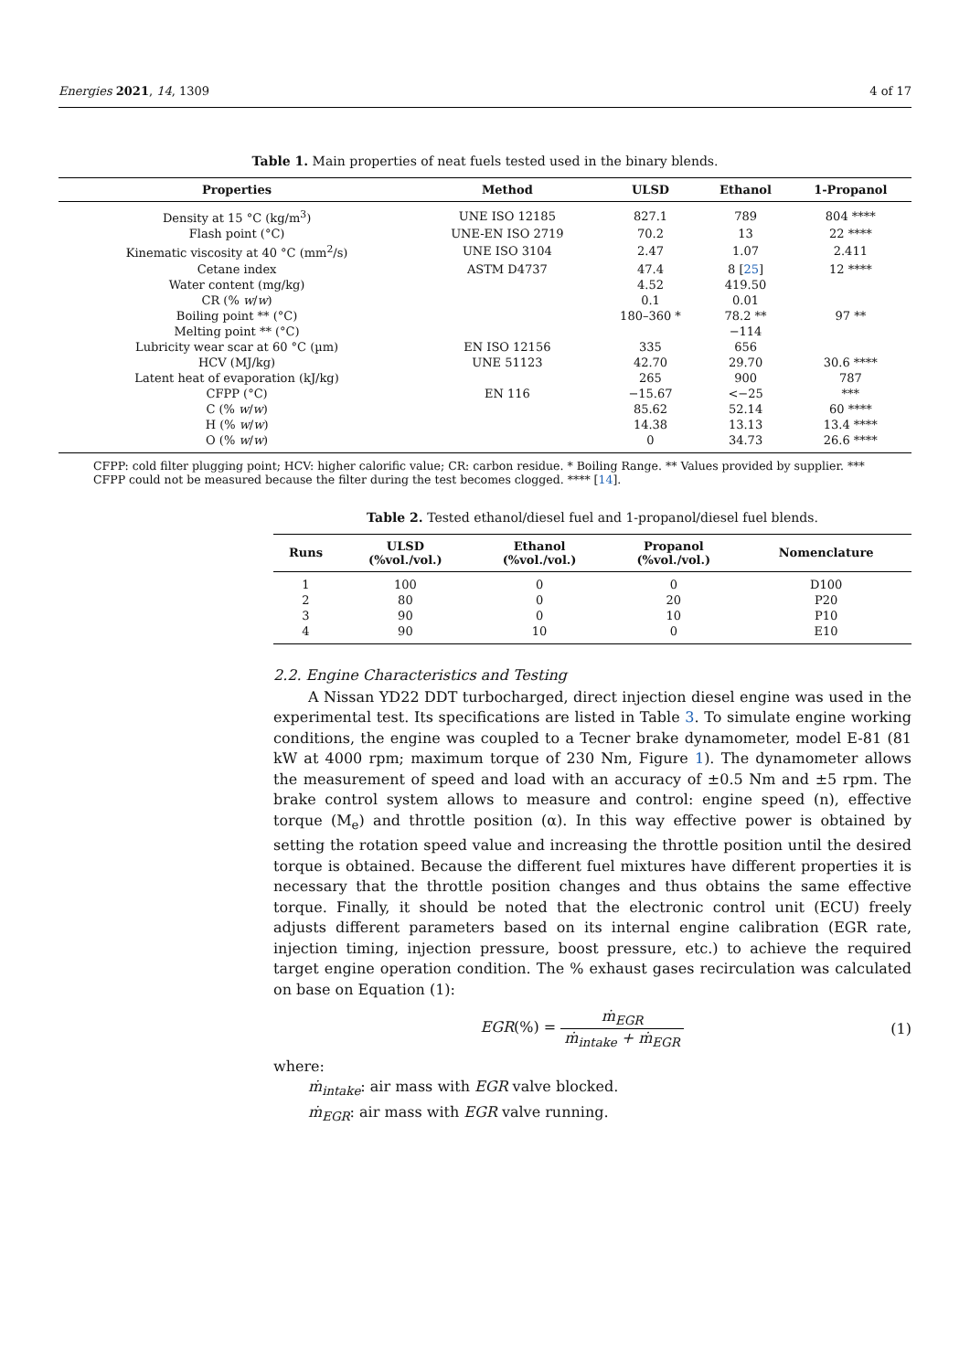Energies 2021, 14, 1309 4 of 17
Table 1. Main properties of neat fuels tested used in the binary blends.
| Properties | Method | ULSD | Ethanol | 1-Propanol |
| --- | --- | --- | --- | --- |
| Density at 15 °C (kg/m<sup>3</sup>) | UNE ISO 12185 | 827.1 | 789 | 804 **** |
| Flash point (°C) | UNE-EN ISO 2719 | 70.2 | 13 | 22 **** |
| Kinematic viscosity at 40 °C (mm<sup>2</sup>/s) | UNE ISO 3104 | 2.47 | 1.07 | 2.411 |
| Cetane index | ASTM D4737 | 47.4 | 8 [ 25 ] | 12 **** |
| Water content (mg/kg) | | 4.52 | 419.50 | |
| CR (% w / w ) | | 0.1 | 0.01 | |
| Boiling point ** (°C) | | 180–360 * | 78.2 ** | 97 ** |
| Melting point ** (°C) | | | −114 | |
| Lubricity wear scar at 60 °C (µm) | EN ISO 12156 | 335 | 656 | |
| HCV (MJ/kg) | UNE 51123 | 42.70 | 29.70 | 30.6 **** |
| Latent heat of evaporation (kJ/kg) | | 265 | 900 | 787 |
| CFPP (°C) | EN 116 | −15.67 | <−25 | *** |
| C (% w / w ) | | 85.62 | 52.14 | 60 **** |
| H (% w / w ) | | 14.38 | 13.13 | 13.4 **** |
| O (% w / w ) | | 0 | 34.73 | 26.6 **** |
CFPP: cold filter plugging point; HCV: higher calorific value; CR: carbon residue. * Boiling Range. ** Values provided by supplier. *** CFPP could not be measured because the filter during the test becomes clogged. **** [14].
Table 2. Tested ethanol/diesel fuel and 1-propanol/diesel fuel blends.
| Runs | ULSD (%vol./vol.) | Ethanol (%vol./vol.) | Propanol (%vol./vol.) | Nomenclature |
| --- | --- | --- | --- | --- |
| 1 | 100 | 0 | 0 | D100 |
| 2 | 80 | 0 | 20 | P20 |
| 3 | 90 | 0 | 10 | P10 |
| 4 | 90 | 10 | 0 | E10 |
2.2. Engine Characteristics and Testing
A Nissan YD22 DDT turbocharged, direct injection diesel engine was used in the experimental test. Its specifications are listed in Table 3. To simulate engine working conditions, the engine was coupled to a Tecner brake dynamometer, model E-81 (81 kW at 4000 rpm; maximum torque of 230 Nm, Figure 1). The dynamometer allows the measurement of speed and load with an accuracy of ±0.5 Nm and ±5 rpm. The brake control system allows to measure and control: engine speed (n), effective torque (M<sub>e</sub>) and throttle position (α). In this way effective power is obtained by setting the rotation speed value and increasing the throttle position until the desired torque is obtained. Because the different fuel mixtures have different properties it is necessary that the throttle position changes and thus obtains the same effective torque. Finally, it should be noted that the electronic control unit (ECU) freely adjusts different parameters based on its internal engine calibration (EGR rate, injection timing, injection pressure, boost pressure, etc.) to achieve the required target engine operation condition. The % exhaust gases recirculation was calculated on base on Equation (1):
EGR(%) = ṁ<sub>EGR</sub> ṁ<sub>intake</sub> + ṁ<sub>EGR</sub> (1)
where:
ṁ<sub>intake</sub>: air mass with EGR valve blocked.
ṁ<sub>EGR</sub>: air mass with EGR valve running.